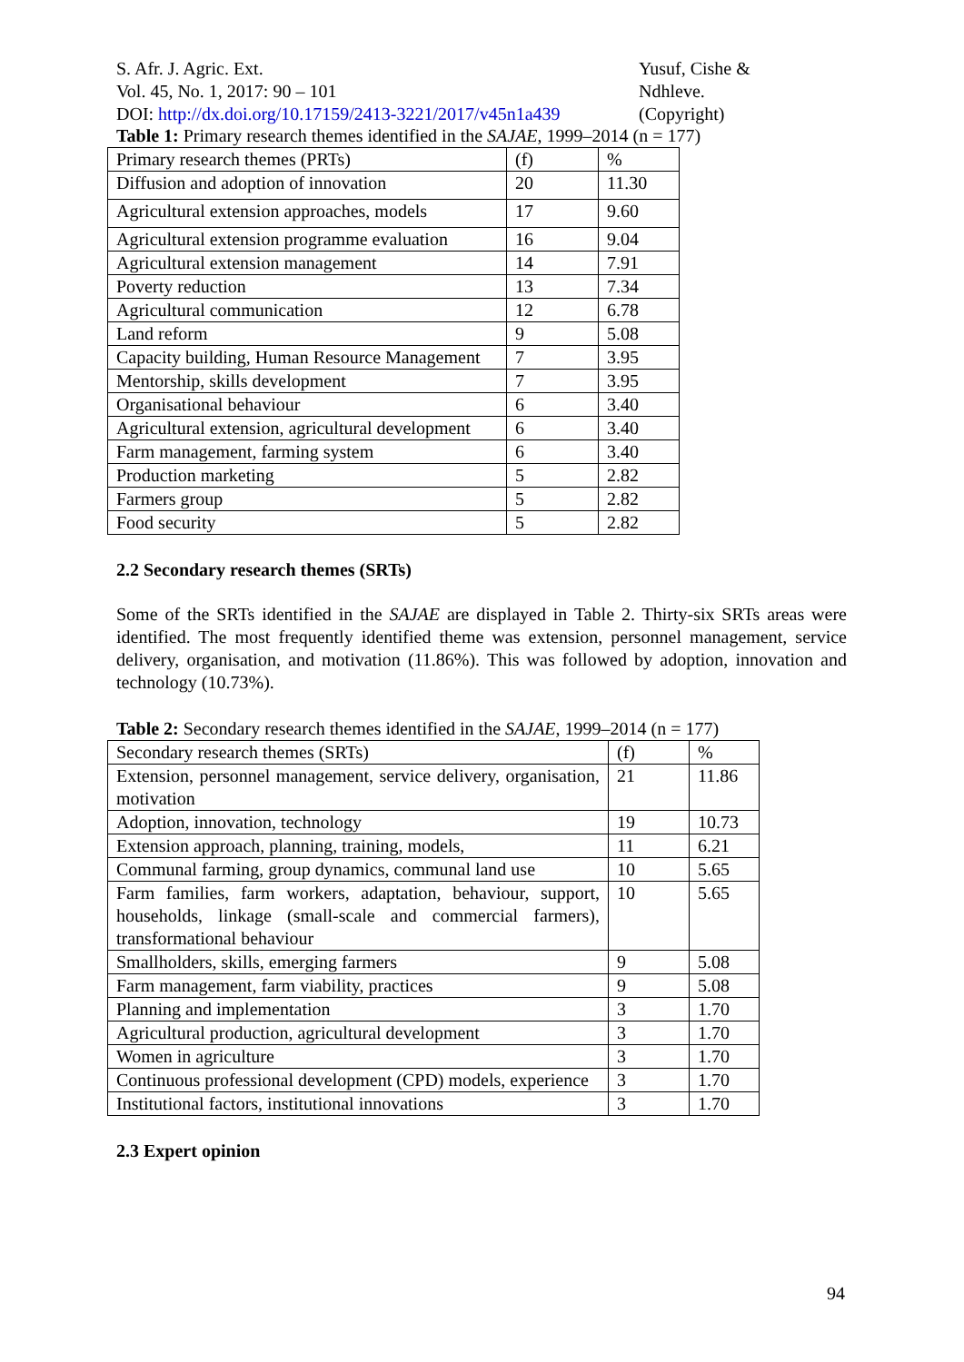S. Afr. J. Agric. Ext.
Vol. 45, No. 1, 2017: 90 – 101
DOI: http://dx.doi.org/10.17159/2413-3221/2017/v45n1a439
Yusuf, Cishe & Ndhleve.
(Copyright)
Table 1: Primary research themes identified in the SAJAE, 1999–2014 (n = 177)
| Primary research themes (PRTs) | (f) | % |
| Diffusion and adoption of innovation | 20 | 11.30 |
| Agricultural extension approaches, models | 17 | 9.60 |
| Agricultural extension programme evaluation | 16 | 9.04 |
| Agricultural extension management | 14 | 7.91 |
| Poverty reduction | 13 | 7.34 |
| Agricultural communication | 12 | 6.78 |
| Land reform | 9 | 5.08 |
| Capacity building, Human Resource Management | 7 | 3.95 |
| Mentorship, skills development | 7 | 3.95 |
| Organisational behaviour | 6 | 3.40 |
| Agricultural extension, agricultural development | 6 | 3.40 |
| Farm management, farming system | 6 | 3.40 |
| Production marketing | 5 | 2.82 |
| Farmers group | 5 | 2.82 |
| Food security | 5 | 2.82 |
2.2 Secondary research themes (SRTs)
Some of the SRTs identified in the SAJAE are displayed in Table 2. Thirty-six SRTs areas were identified. The most frequently identified theme was extension, personnel management, service delivery, organisation, and motivation (11.86%). This was followed by adoption, innovation and technology (10.73%).
Table 2: Secondary research themes identified in the SAJAE, 1999–2014 (n = 177)
| Secondary research themes (SRTs) | (f) | % |
| Extension, personnel management, service delivery, organisation, motivation | 21 | 11.86 |
| Adoption, innovation, technology | 19 | 10.73 |
| Extension approach, planning, training, models, | 11 | 6.21 |
| Communal farming, group dynamics, communal land use | 10 | 5.65 |
| Farm families, farm workers, adaptation, behaviour, support, households, linkage (small-scale and commercial farmers), transformational behaviour | 10 | 5.65 |
| Smallholders, skills, emerging farmers | 9 | 5.08 |
| Farm management, farm viability, practices | 9 | 5.08 |
| Planning and implementation | 3 | 1.70 |
| Agricultural production, agricultural development | 3 | 1.70 |
| Women in agriculture | 3 | 1.70 |
| Continuous professional development (CPD) models, experience | 3 | 1.70 |
| Institutional factors, institutional innovations | 3 | 1.70 |
2.3 Expert opinion
94